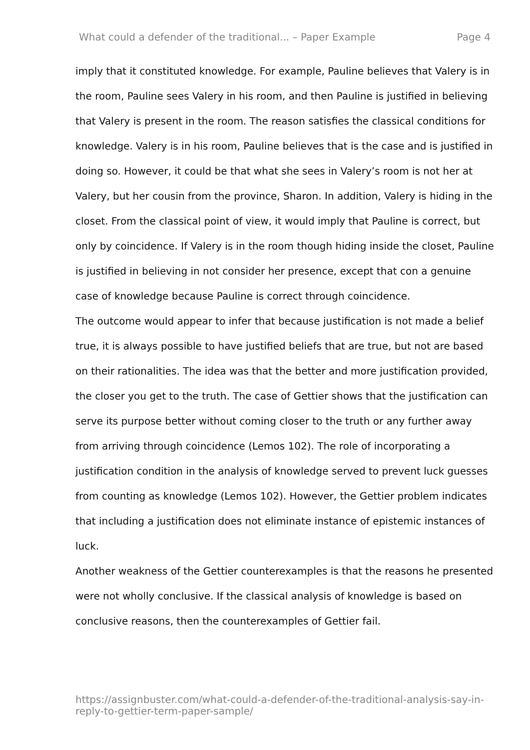What could a defender of the traditional... – Paper Example Page 4
imply that it constituted knowledge. For example, Pauline believes that Valery is in the room, Pauline sees Valery in his room, and then Pauline is justified in believing that Valery is present in the room. The reason satisfies the classical conditions for knowledge. Valery is in his room, Pauline believes that is the case and is justified in doing so. However, it could be that what she sees in Valery’s room is not her at Valery, but her cousin from the province, Sharon. In addition, Valery is hiding in the closet. From the classical point of view, it would imply that Pauline is correct, but only by coincidence. If Valery is in the room though hiding inside the closet, Pauline is justified in believing in not consider her presence, except that con a genuine case of knowledge because Pauline is correct through coincidence.
The outcome would appear to infer that because justification is not made a belief true, it is always possible to have justified beliefs that are true, but not are based on their rationalities. The idea was that the better and more justification provided, the closer you get to the truth. The case of Gettier shows that the justification can serve its purpose better without coming closer to the truth or any further away from arriving through coincidence (Lemos 102). The role of incorporating a justification condition in the analysis of knowledge served to prevent luck guesses from counting as knowledge (Lemos 102). However, the Gettier problem indicates that including a justification does not eliminate instance of epistemic instances of luck.
Another weakness of the Gettier counterexamples is that the reasons he presented were not wholly conclusive. If the classical analysis of knowledge is based on conclusive reasons, then the counterexamples of Gettier fail.
https://assignbuster.com/what-could-a-defender-of-the-traditional-analysis-say-in-reply-to-gettier-term-paper-sample/